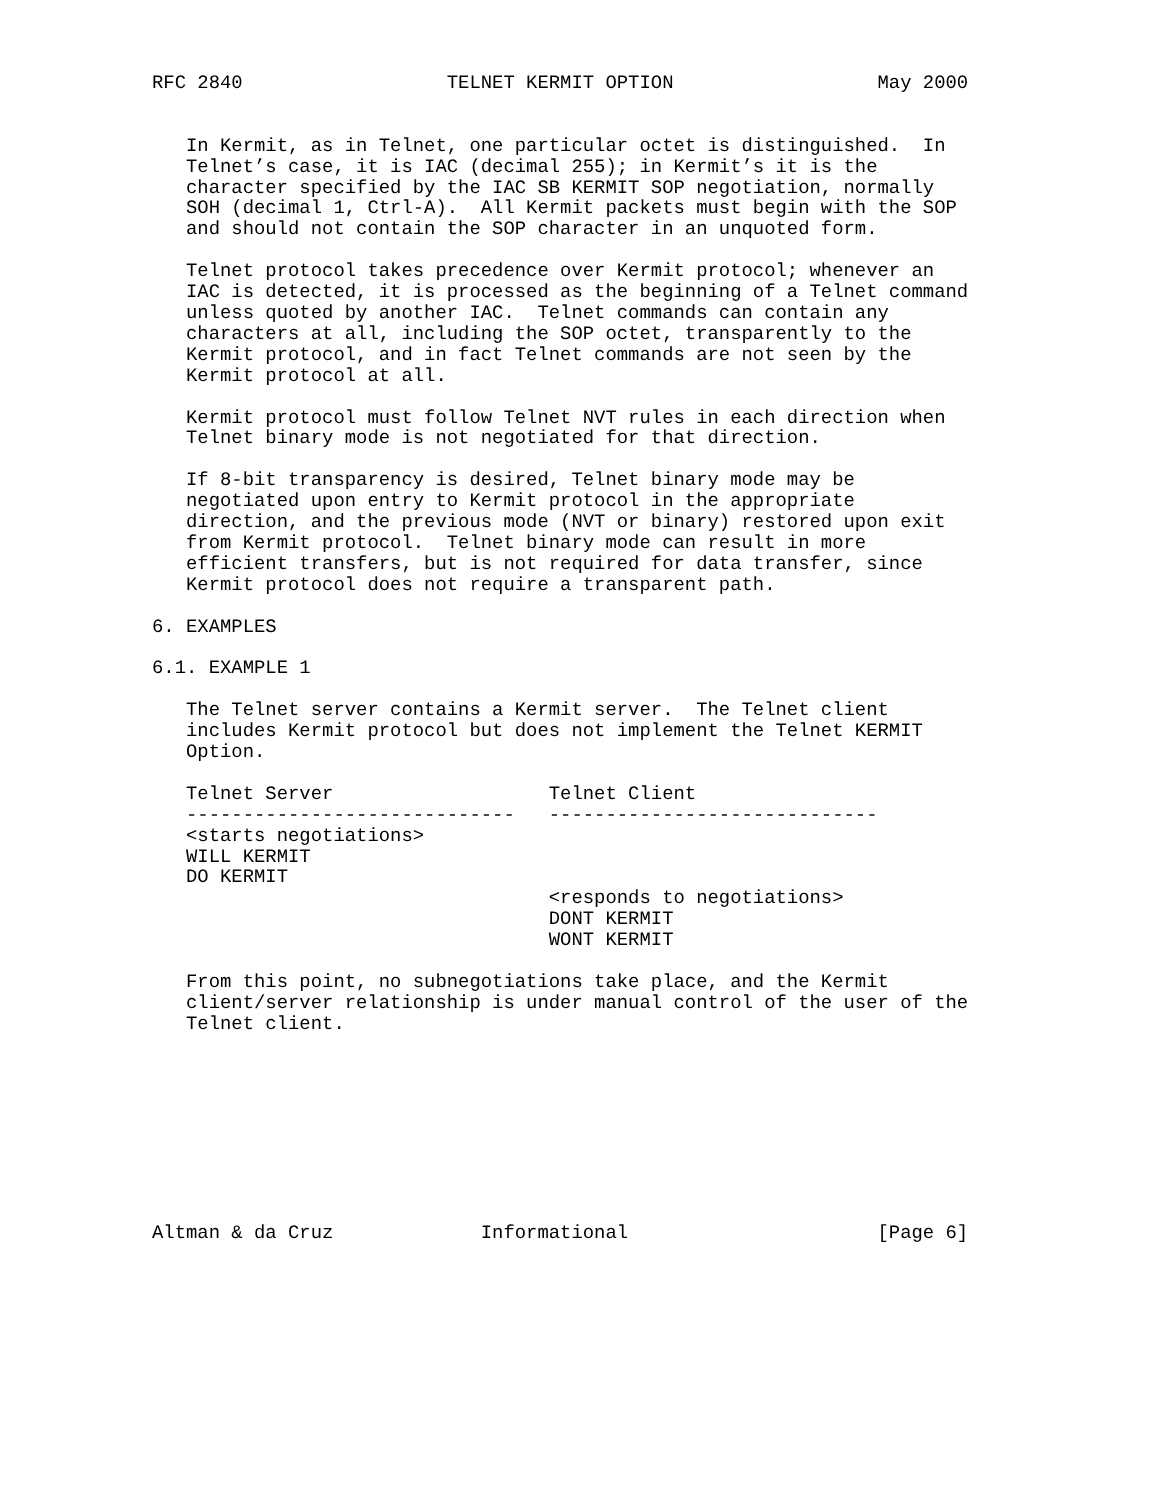RFC 2840                  TELNET KERMIT OPTION                  May 2000


   In Kermit, as in Telnet, one particular octet is distinguished.  In
   Telnet’s case, it is IAC (decimal 255); in Kermit’s it is the
   character specified by the IAC SB KERMIT SOP negotiation, normally
   SOH (decimal 1, Ctrl-A).  All Kermit packets must begin with the SOP
   and should not contain the SOP character in an unquoted form.

   Telnet protocol takes precedence over Kermit protocol; whenever an
   IAC is detected, it is processed as the beginning of a Telnet command
   unless quoted by another IAC.  Telnet commands can contain any
   characters at all, including the SOP octet, transparently to the
   Kermit protocol, and in fact Telnet commands are not seen by the
   Kermit protocol at all.

   Kermit protocol must follow Telnet NVT rules in each direction when
   Telnet binary mode is not negotiated for that direction.

   If 8-bit transparency is desired, Telnet binary mode may be
   negotiated upon entry to Kermit protocol in the appropriate
   direction, and the previous mode (NVT or binary) restored upon exit
   from Kermit protocol.  Telnet binary mode can result in more
   efficient transfers, but is not required for data transfer, since
   Kermit protocol does not require a transparent path.

6. EXAMPLES

6.1. EXAMPLE 1

   The Telnet server contains a Kermit server.  The Telnet client
   includes Kermit protocol but does not implement the Telnet KERMIT
   Option.

   Telnet Server                   Telnet Client
   -----------------------------   -----------------------------
   <starts negotiations>
   WILL KERMIT
   DO KERMIT
                                   <responds to negotiations>
                                   DONT KERMIT
                                   WONT KERMIT

   From this point, no subnegotiations take place, and the Kermit
   client/server relationship is under manual control of the user of the
   Telnet client.









Altman & da Cruz             Informational                      [Page 6]